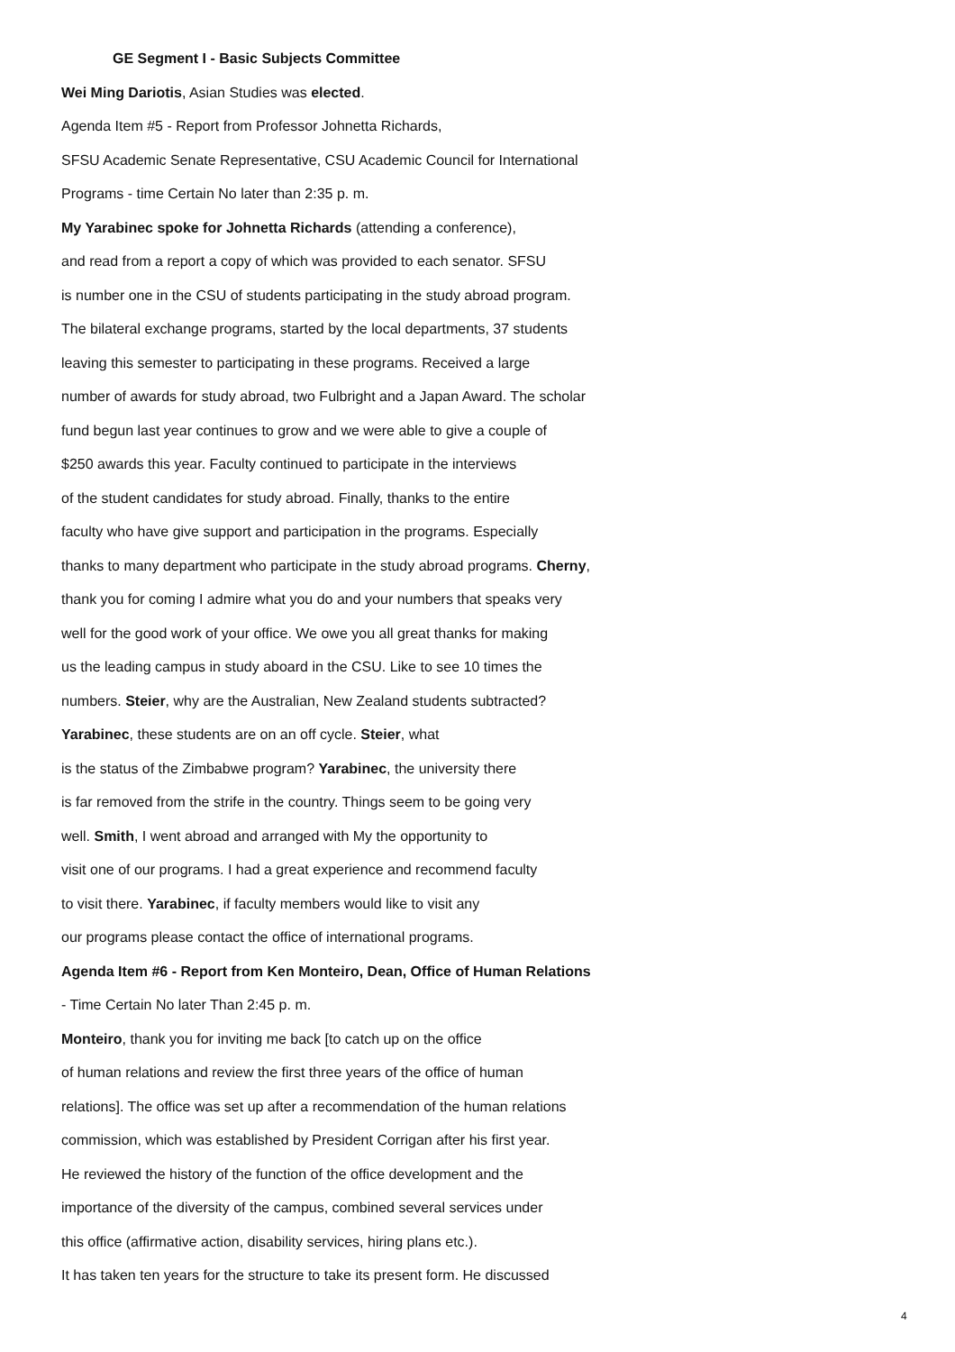GE Segment I - Basic Subjects Committee
Wei Ming Dariotis, Asian Studies was elected.
Agenda Item #5 - Report from Professor Johnetta Richards,
SFSU Academic Senate Representative, CSU Academic Council for International
Programs - time Certain No later than 2:35 p. m.
My Yarabinec spoke for Johnetta Richards (attending a conference),
and read from a report a copy of which was provided to each senator. SFSU
is number one in the CSU of students participating in the study abroad program.
The bilateral exchange programs, started by the local departments, 37 students
leaving this semester to participating in these programs. Received a large
number of awards for study abroad, two Fulbright and a Japan Award. The scholar
fund begun last year continues to grow and we were able to give a couple of
$250 awards this year. Faculty continued to participate in the interviews
of the student candidates for study abroad. Finally, thanks to the entire
faculty who have give support and participation in the programs. Especially
thanks to many department who participate in the study abroad programs. Cherny,
thank you for coming I admire what you do and your numbers that speaks very
well for the good work of your office. We owe you all great thanks for making
us the leading campus in study aboard in the CSU. Like to see 10 times the
numbers. Steier, why are the Australian, New Zealand students subtracted?
Yarabinec, these students are on an off cycle. Steier, what
is the status of the Zimbabwe program? Yarabinec, the university there
is far removed from the strife in the country. Things seem to be going very
well. Smith, I went abroad and arranged with My the opportunity to
visit one of our programs. I had a great experience and recommend faculty
to visit there. Yarabinec, if faculty members would like to visit any
our programs please contact the office of international programs.
Agenda Item #6 - Report from Ken Monteiro, Dean, Office of Human Relations
- Time Certain No later Than 2:45 p. m.
Monteiro, thank you for inviting me back [to catch up on the office
of human relations and review the first three years of the office of human
relations]. The office was set up after a recommendation of the human relations
commission, which was established by President Corrigan after his first year.
He reviewed the history of the function of the office development and the
importance of the diversity of the campus, combined several services under
this office (affirmative action, disability services, hiring plans etc.).
It has taken ten years for the structure to take its present form. He discussed
4